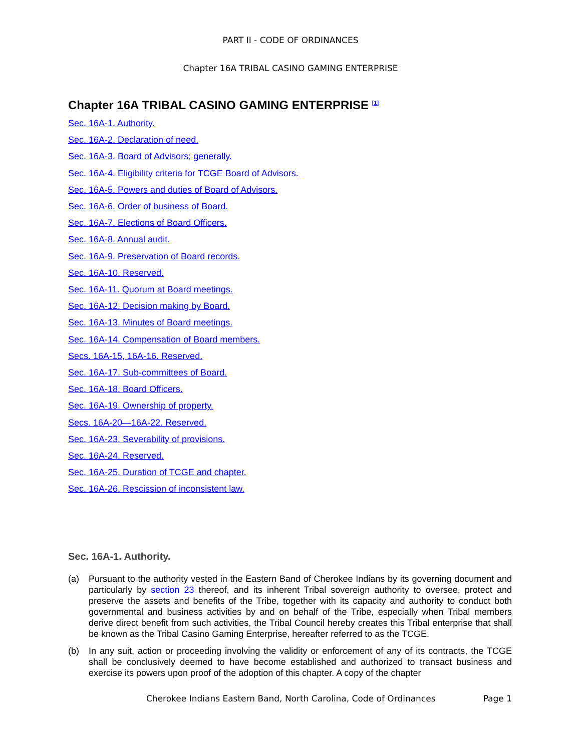PART II - CODE OF ORDINANCES
Chapter 16A TRIBAL CASINO GAMING ENTERPRISE
Chapter 16A TRIBAL CASINO GAMING ENTERPRISE <sup>[1]</sup>
Sec. 16A-1. Authority.
Sec. 16A-2. Declaration of need.
Sec. 16A-3. Board of Advisors; generally.
Sec. 16A-4. Eligibility criteria for TCGE Board of Advisors.
Sec. 16A-5. Powers and duties of Board of Advisors.
Sec. 16A-6. Order of business of Board.
Sec. 16A-7. Elections of Board Officers.
Sec. 16A-8. Annual audit.
Sec. 16A-9. Preservation of Board records.
Sec. 16A-10. Reserved.
Sec. 16A-11. Quorum at Board meetings.
Sec. 16A-12. Decision making by Board.
Sec. 16A-13. Minutes of Board meetings.
Sec. 16A-14. Compensation of Board members.
Secs. 16A-15, 16A-16. Reserved.
Sec. 16A-17. Sub-committees of Board.
Sec. 16A-18. Board Officers.
Sec. 16A-19. Ownership of property.
Secs. 16A-20—16A-22. Reserved.
Sec. 16A-23. Severability of provisions.
Sec. 16A-24. Reserved.
Sec. 16A-25. Duration of TCGE and chapter.
Sec. 16A-26. Rescission of inconsistent law.
Sec. 16A-1. Authority.
(a) Pursuant to the authority vested in the Eastern Band of Cherokee Indians by its governing document and particularly by section 23 thereof, and its inherent Tribal sovereign authority to oversee, protect and preserve the assets and benefits of the Tribe, together with its capacity and authority to conduct both governmental and business activities by and on behalf of the Tribe, especially when Tribal members derive direct benefit from such activities, the Tribal Council hereby creates this Tribal enterprise that shall be known as the Tribal Casino Gaming Enterprise, hereafter referred to as the TCGE.
(b) In any suit, action or proceeding involving the validity or enforcement of any of its contracts, the TCGE shall be conclusively deemed to have become established and authorized to transact business and exercise its powers upon proof of the adoption of this chapter. A copy of the chapter
Cherokee Indians Eastern Band, North Carolina, Code of Ordinances Page 1